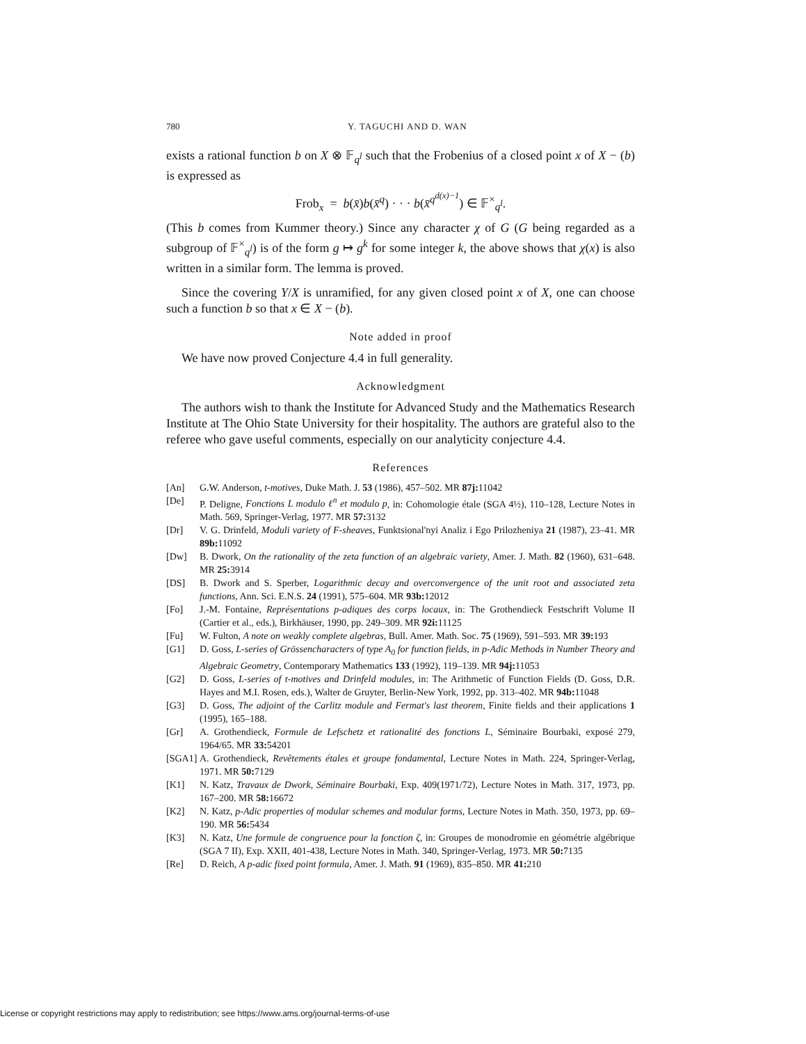780 Y. TAGUCHI AND D. WAN
exists a rational function b on X ⊗ 𝔽<sub>q<sup>l</sup></sub> such that the Frobenius of a closed point x of X − (b) is expressed as
Frob<sub>x</sub> = b(x̄)b(x̄<sup>q</sup>) · · · b(x̄<sup>q<sup>d(x)−1</sup></sup>) ∈ 𝔽<sup>×</sup><sub>q<sup>l</sup></sub>.
(This b comes from Kummer theory.) Since any character χ of G (G being regarded as a subgroup of 𝔽<sup>×</sup><sub>q<sup>l</sup></sub>) is of the form g ↦ g<sup>k</sup> for some integer k, the above shows that χ(x) is also written in a similar form. The lemma is proved.
Since the covering Y/X is unramified, for any given closed point x of X, one can choose such a function b so that x ∈ X − (b).
Note added in proof
We have now proved Conjecture 4.4 in full generality.
Acknowledgment
The authors wish to thank the Institute for Advanced Study and the Mathematics Research Institute at The Ohio State University for their hospitality. The authors are grateful also to the referee who gave useful comments, especially on our analyticity conjecture 4.4.
References
[An] G.W. Anderson, t-motives, Duke Math. J. 53 (1986), 457–502. MR 87j: 11042
[De] P. Deligne, Fonctions L modulo ℓ<sup>n</sup> et modulo p, in: Cohomologie étale (SGA 4½), 110–128, Lecture Notes in Math. 569, Springer-Verlag, 1977. MR 57: 3132
[Dr] V. G. Drinfeld, Moduli variety of F-sheaves, Funktsional'nyi Analiz i Ego Prilozheniya 21 (1987), 23–41. MR 89b: 11092
[Dw] B. Dwork, On the rationality of the zeta function of an algebraic variety, Amer. J. Math. 82 (1960), 631–648. MR 25: 3914
[DS] B. Dwork and S. Sperber, Logarithmic decay and overconvergence of the unit root and associated zeta functions, Ann. Sci. E.N.S. 24 (1991), 575–604. MR 93b: 12012
[Fo] J.-M. Fontaine, Représentations p-adiques des corps locaux, in: The Grothendieck Festschrift Volume II (Cartier et al., eds.), Birkhäuser, 1990, pp. 249–309. MR 92i: 11125
[Fu] W. Fulton, A note on weakly complete algebras, Bull. Amer. Math. Soc. 75 (1969), 591–593. MR 39: 193
[G1] D. Goss, L-series of Grössencharacters of type A<sub>0</sub> for function fields, in p-Adic Methods in Number Theory and Algebraic Geometry, Contemporary Mathematics 133 (1992), 119–139. MR 94j: 11053
[G2] D. Goss, L-series of t-motives and Drinfeld modules, in: The Arithmetic of Function Fields (D. Goss, D.R. Hayes and M.I. Rosen, eds.), Walter de Gruyter, Berlin-New York, 1992, pp. 313–402. MR 94b: 11048
[G3] D. Goss, The adjoint of the Carlitz module and Fermat's last theorem, Finite fields and their applications 1 (1995), 165–188.
[Gr] A. Grothendieck, Formule de Lefschetz et rationalité des fonctions L, Séminaire Bourbaki, exposé 279, 1964/65. MR 33: 54201
[SGA1] A. Grothendieck, Revêtements étales et groupe fondamental, Lecture Notes in Math. 224, Springer-Verlag, 1971. MR 50: 7129
[K1] N. Katz, Travaux de Dwork, Séminaire Bourbaki, Exp. 409(1971/72), Lecture Notes in Math. 317, 1973, pp. 167–200. MR 58: 16672
[K2] N. Katz, p-Adic properties of modular schemes and modular forms, Lecture Notes in Math. 350, 1973, pp. 69–190. MR 56: 5434
[K3] N. Katz, Une formule de congruence pour la fonction ζ, in: Groupes de monodromie en géométrie algébrique (SGA 7 II), Exp. XXII, 401-438, Lecture Notes in Math. 340, Springer-Verlag, 1973. MR 50: 7135
[Re] D. Reich, A p-adic fixed point formula, Amer. J. Math. 91 (1969), 835–850. MR 41: 210
License or copyright restrictions may apply to redistribution; see https://www.ams.org/journal-terms-of-use